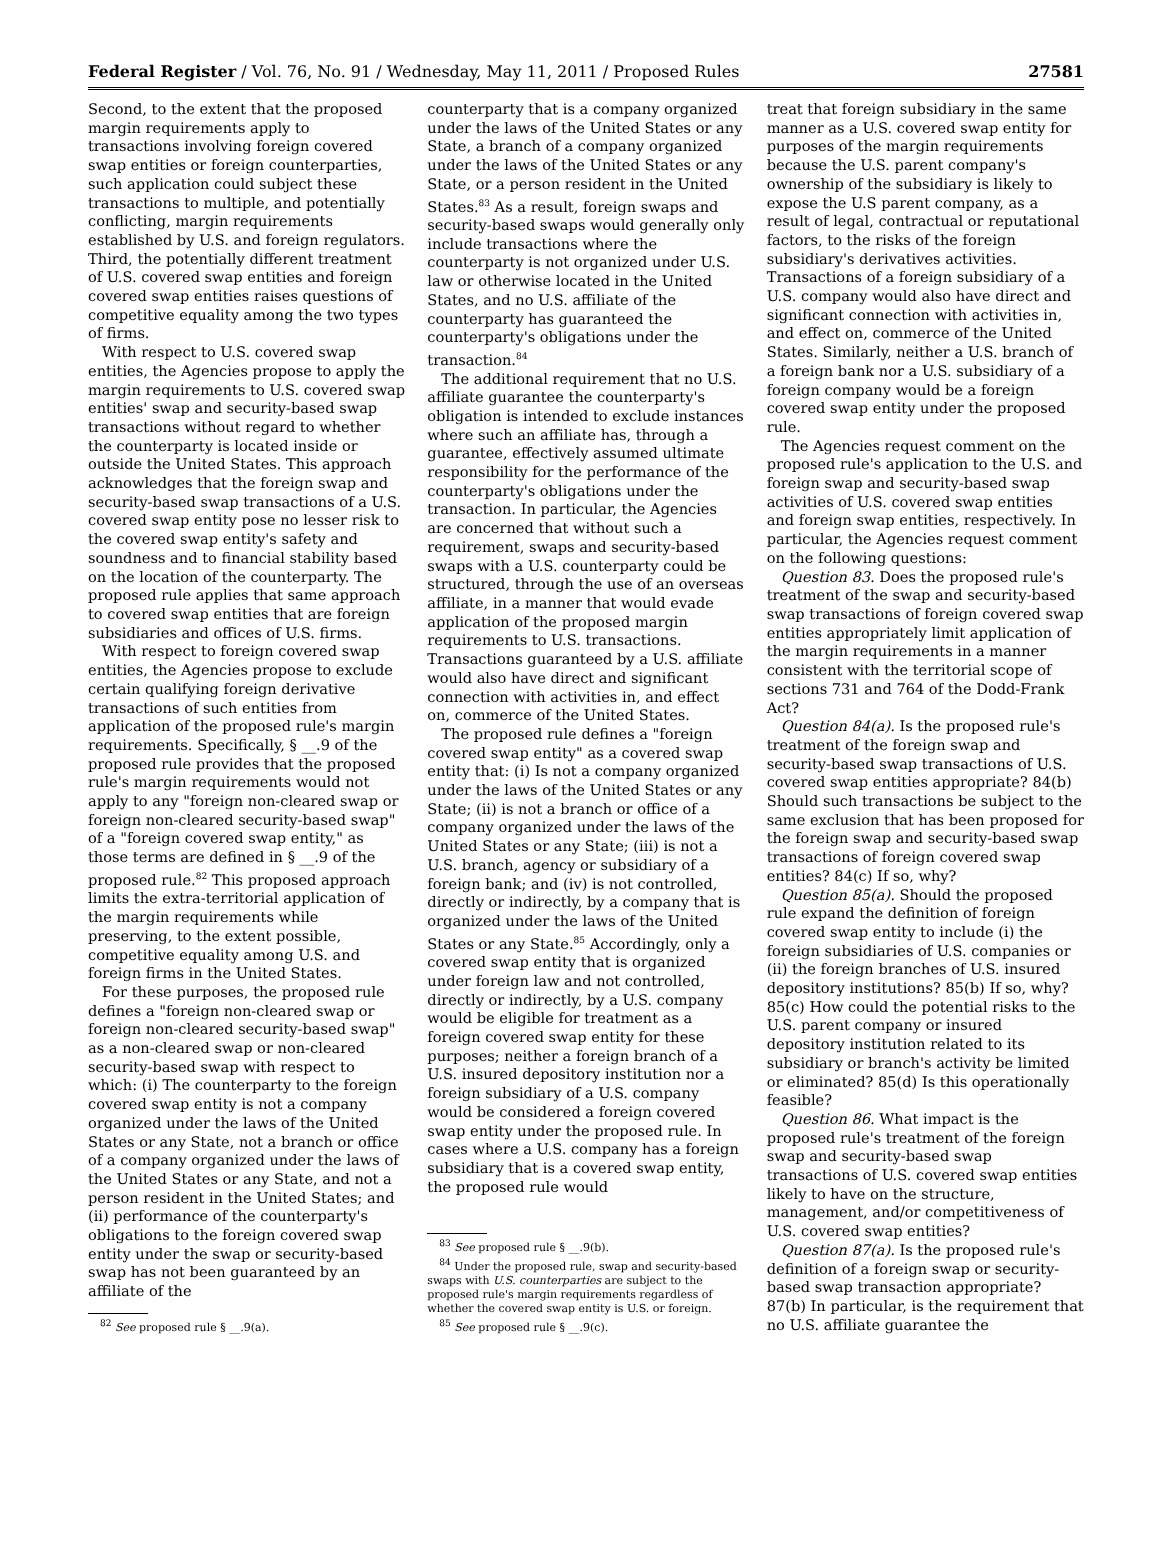Federal Register / Vol. 76, No. 91 / Wednesday, May 11, 2011 / Proposed Rules 27581
Second, to the extent that the proposed margin requirements apply to transactions involving foreign covered swap entities or foreign counterparties, such application could subject these transactions to multiple, and potentially conflicting, margin requirements established by U.S. and foreign regulators. Third, the potentially different treatment of U.S. covered swap entities and foreign covered swap entities raises questions of competitive equality among the two types of firms.
With respect to U.S. covered swap entities, the Agencies propose to apply the margin requirements to U.S. covered swap entities' swap and security-based swap transactions without regard to whether the counterparty is located inside or outside the United States. This approach acknowledges that the foreign swap and security-based swap transactions of a U.S. covered swap entity pose no lesser risk to the covered swap entity's safety and soundness and to financial stability based on the location of the counterparty. The proposed rule applies that same approach to covered swap entities that are foreign subsidiaries and offices of U.S. firms.
With respect to foreign covered swap entities, the Agencies propose to exclude certain qualifying foreign derivative transactions of such entities from application of the proposed rule's margin requirements. Specifically, § __.9 of the proposed rule provides that the proposed rule's margin requirements would not apply to any "foreign non-cleared swap or foreign non-cleared security-based swap" of a "foreign covered swap entity," as those terms are defined in § __.9 of the proposed rule.<sup>82</sup> This proposed approach limits the extra-territorial application of the margin requirements while preserving, to the extent possible, competitive equality among U.S. and foreign firms in the United States.
For these purposes, the proposed rule defines a "foreign non-cleared swap or foreign non-cleared security-based swap" as a non-cleared swap or non-cleared security-based swap with respect to which: (i) The counterparty to the foreign covered swap entity is not a company organized under the laws of the United States or any State, not a branch or office of a company organized under the laws of the United States or any State, and not a person resident in the United States; and (ii) performance of the counterparty's obligations to the foreign covered swap entity under the swap or security-based swap has not been guaranteed by an affiliate of the
<sup>82</sup> See proposed rule § __.9(a).
counterparty that is a company organized under the laws of the United States or any State, a branch of a company organized under the laws of the United States or any State, or a person resident in the United States.<sup>83</sup> As a result, foreign swaps and security-based swaps would generally only include transactions where the counterparty is not organized under U.S. law or otherwise located in the United States, and no U.S. affiliate of the counterparty has guaranteed the counterparty's obligations under the transaction.<sup>84</sup>
The additional requirement that no U.S. affiliate guarantee the counterparty's obligation is intended to exclude instances where such an affiliate has, through a guarantee, effectively assumed ultimate responsibility for the performance of the counterparty's obligations under the transaction. In particular, the Agencies are concerned that without such a requirement, swaps and security-based swaps with a U.S. counterparty could be structured, through the use of an overseas affiliate, in a manner that would evade application of the proposed margin requirements to U.S. transactions. Transactions guaranteed by a U.S. affiliate would also have direct and significant connection with activities in, and effect on, commerce of the United States.
The proposed rule defines a "foreign covered swap entity" as a covered swap entity that: (i) Is not a company organized under the laws of the United States or any State; (ii) is not a branch or office of a company organized under the laws of the United States or any State; (iii) is not a U.S. branch, agency or subsidiary of a foreign bank; and (iv) is not controlled, directly or indirectly, by a company that is organized under the laws of the United States or any State.<sup>85</sup> Accordingly, only a covered swap entity that is organized under foreign law and not controlled, directly or indirectly, by a U.S. company would be eligible for treatment as a foreign covered swap entity for these purposes; neither a foreign branch of a U.S. insured depository institution nor a foreign subsidiary of a U.S. company would be considered a foreign covered swap entity under the proposed rule. In cases where a U.S. company has a foreign subsidiary that is a covered swap entity, the proposed rule would
<sup>83</sup> See proposed rule § __.9(b).
<sup>84</sup> Under the proposed rule, swap and security-based swaps with U.S. counterparties are subject to the proposed rule's margin requirements regardless of whether the covered swap entity is U.S. or foreign.
<sup>85</sup> See proposed rule § __.9(c).
treat that foreign subsidiary in the same manner as a U.S. covered swap entity for purposes of the margin requirements because the U.S. parent company's ownership of the subsidiary is likely to expose the U.S parent company, as a result of legal, contractual or reputational factors, to the risks of the foreign subsidiary's derivatives activities. Transactions of a foreign subsidiary of a U.S. company would also have direct and significant connection with activities in, and effect on, commerce of the United States. Similarly, neither a U.S. branch of a foreign bank nor a U.S. subsidiary of a foreign company would be a foreign covered swap entity under the proposed rule.
The Agencies request comment on the proposed rule's application to the U.S. and foreign swap and security-based swap activities of U.S. covered swap entities and foreign swap entities, respectively. In particular, the Agencies request comment on the following questions:
Question 83. Does the proposed rule's treatment of the swap and security-based swap transactions of foreign covered swap entities appropriately limit application of the margin requirements in a manner consistent with the territorial scope of sections 731 and 764 of the Dodd-Frank Act?
Question 84(a). Is the proposed rule's treatment of the foreign swap and security-based swap transactions of U.S. covered swap entities appropriate? 84(b) Should such transactions be subject to the same exclusion that has been proposed for the foreign swap and security-based swap transactions of foreign covered swap entities? 84(c) If so, why?
Question 85(a). Should the proposed rule expand the definition of foreign covered swap entity to include (i) the foreign subsidiaries of U.S. companies or (ii) the foreign branches of U.S. insured depository institutions? 85(b) If so, why? 85(c) How could the potential risks to the U.S. parent company or insured depository institution related to its subsidiary or branch's activity be limited or eliminated? 85(d) Is this operationally feasible?
Question 86. What impact is the proposed rule's treatment of the foreign swap and security-based swap transactions of U.S. covered swap entities likely to have on the structure, management, and/or competitiveness of U.S. covered swap entities?
Question 87(a). Is the proposed rule's definition of a foreign swap or security-based swap transaction appropriate? 87(b) In particular, is the requirement that no U.S. affiliate guarantee the